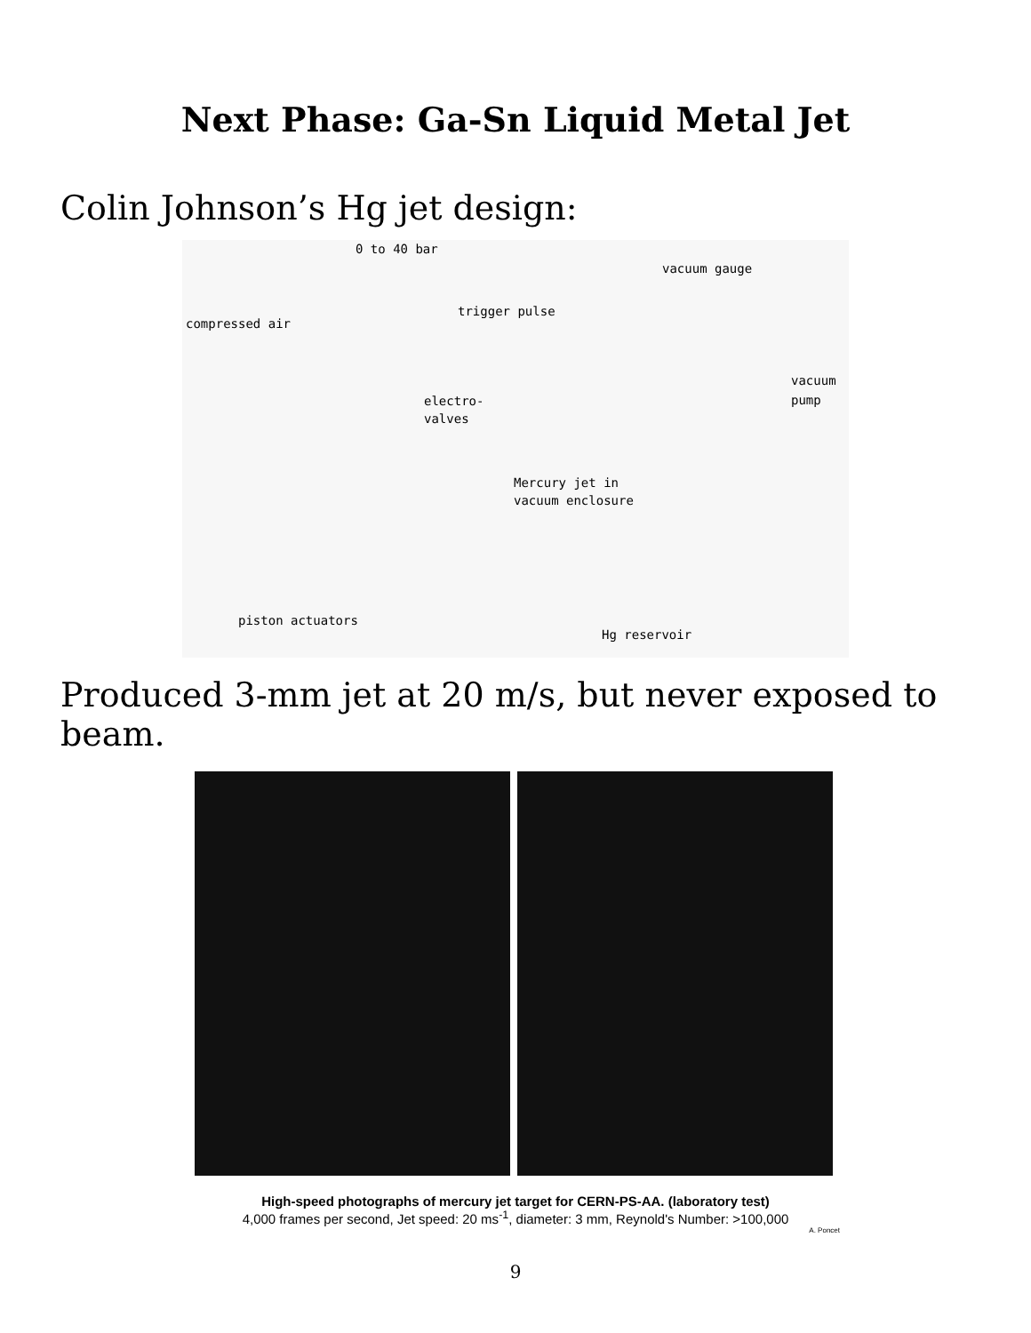Next Phase: Ga-Sn Liquid Metal Jet
Colin Johnson’s Hg jet design:
0 to 40 bar
vacuum gauge
trigger pulse
compressed air
vacuum
pump electro-
valves
Mercury jet in
vacuum enclosure
piston actuators
Hg reservoir
Produced 3-mm jet at 20 m/s, but never exposed to beam.
High-speed photographs of mercury jet target for CERN-PS-AA. (laboratory test)
4,000 frames per second, Jet speed: 20 ms<sup>-1</sup>, diameter: 3 mm, Reynold's Number: >100,000
A. Poncet
9